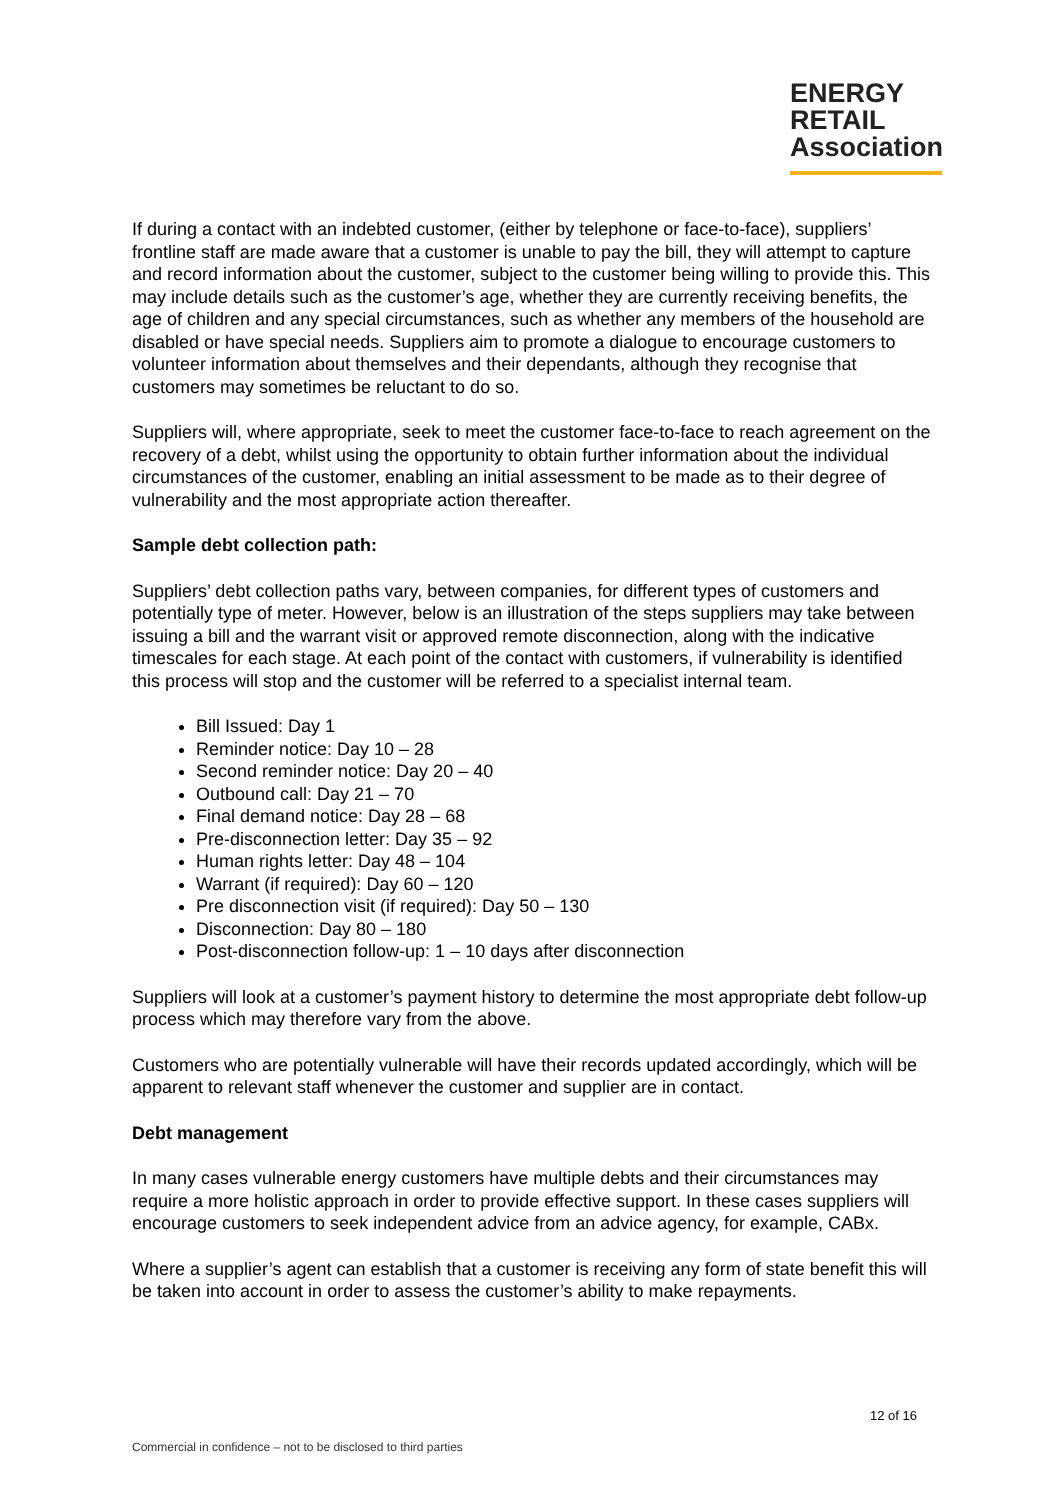ENERGY
RETAIL
Association
If during a contact with an indebted customer, (either by telephone or face-to-face), suppliers’ frontline staff are made aware that a customer is unable to pay the bill, they will attempt to capture and record information about the customer, subject to the customer being willing to provide this. This may include details such as the customer’s age, whether they are currently receiving benefits, the age of children and any special circumstances, such as whether any members of the household are disabled or have special needs. Suppliers aim to promote a dialogue to encourage customers to volunteer information about themselves and their dependants, although they recognise that customers may sometimes be reluctant to do so.
Suppliers will, where appropriate, seek to meet the customer face-to-face to reach agreement on the recovery of a debt, whilst using the opportunity to obtain further information about the individual circumstances of the customer, enabling an initial assessment to be made as to their degree of vulnerability and the most appropriate action thereafter.
Sample debt collection path:
Suppliers’ debt collection paths vary, between companies, for different types of customers and potentially type of meter. However, below is an illustration of the steps suppliers may take between issuing a bill and the warrant visit or approved remote disconnection, along with the indicative timescales for each stage. At each point of the contact with customers, if vulnerability is identified this process will stop and the customer will be referred to a specialist internal team.
Bill Issued: Day 1
Reminder notice: Day 10 – 28
Second reminder notice: Day 20 – 40
Outbound call: Day 21 – 70
Final demand notice: Day 28 – 68
Pre-disconnection letter: Day 35 – 92
Human rights letter: Day 48 – 104
Warrant (if required): Day 60 – 120
Pre disconnection visit (if required): Day 50 – 130
Disconnection: Day 80 – 180
Post-disconnection follow-up: 1 – 10 days after disconnection
Suppliers will look at a customer’s payment history to determine the most appropriate debt follow-up process which may therefore vary from the above.
Customers who are potentially vulnerable will have their records updated accordingly, which will be apparent to relevant staff whenever the customer and supplier are in contact.
Debt management
In many cases vulnerable energy customers have multiple debts and their circumstances may require a more holistic approach in order to provide effective support. In these cases suppliers will encourage customers to seek independent advice from an advice agency, for example, CABx.
Where a supplier’s agent can establish that a customer is receiving any form of state benefit this will be taken into account in order to assess the customer’s ability to make repayments.
12 of 16
Commercial in confidence – not to be disclosed to third parties